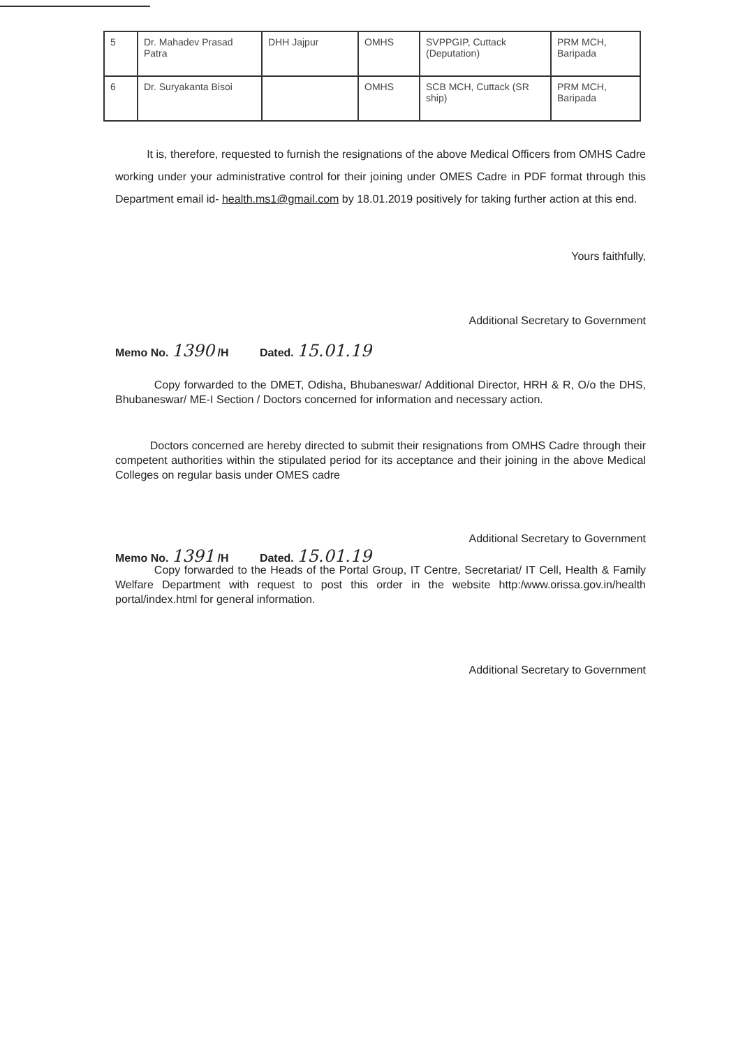| 5 | Dr. Mahadev Prasad Patra | DHH Jajpur | OMHS | SVPPGIP, Cuttack (Deputation) | PRM MCH, Baripada |
| 6 | Dr. Suryakanta Bisoi | | OMHS | SCB MCH, Cuttack (SR ship) | PRM MCH, Baripada |
It is, therefore, requested to furnish the resignations of the above Medical Officers from OMHS Cadre working under your administrative control for their joining under OMES Cadre in PDF format through this Department email id- health.ms1@gmail.com by 18.01.2019 positively for taking further action at this end.
Yours faithfully,
Additional Secretary to Government
Memo No. 1390 /H Dated. 15.01.19
Copy forwarded to the DMET, Odisha, Bhubaneswar/ Additional Director, HRH & R, O/o the DHS, Bhubaneswar/ ME-I Section / Doctors concerned for information and necessary action.
Doctors concerned are hereby directed to submit their resignations from OMHS Cadre through their competent authorities within the stipulated period for its acceptance and their joining in the above Medical Colleges on regular basis under OMES cadre
Additional Secretary to Government
Memo No. 1391 /H Dated. 15.01.19
Copy forwarded to the Heads of the Portal Group, IT Centre, Secretariat/ IT Cell, Health & Family Welfare Department with request to post this order in the website http:/www.orissa.gov.in/health portal/index.html for general information.
Additional Secretary to Government